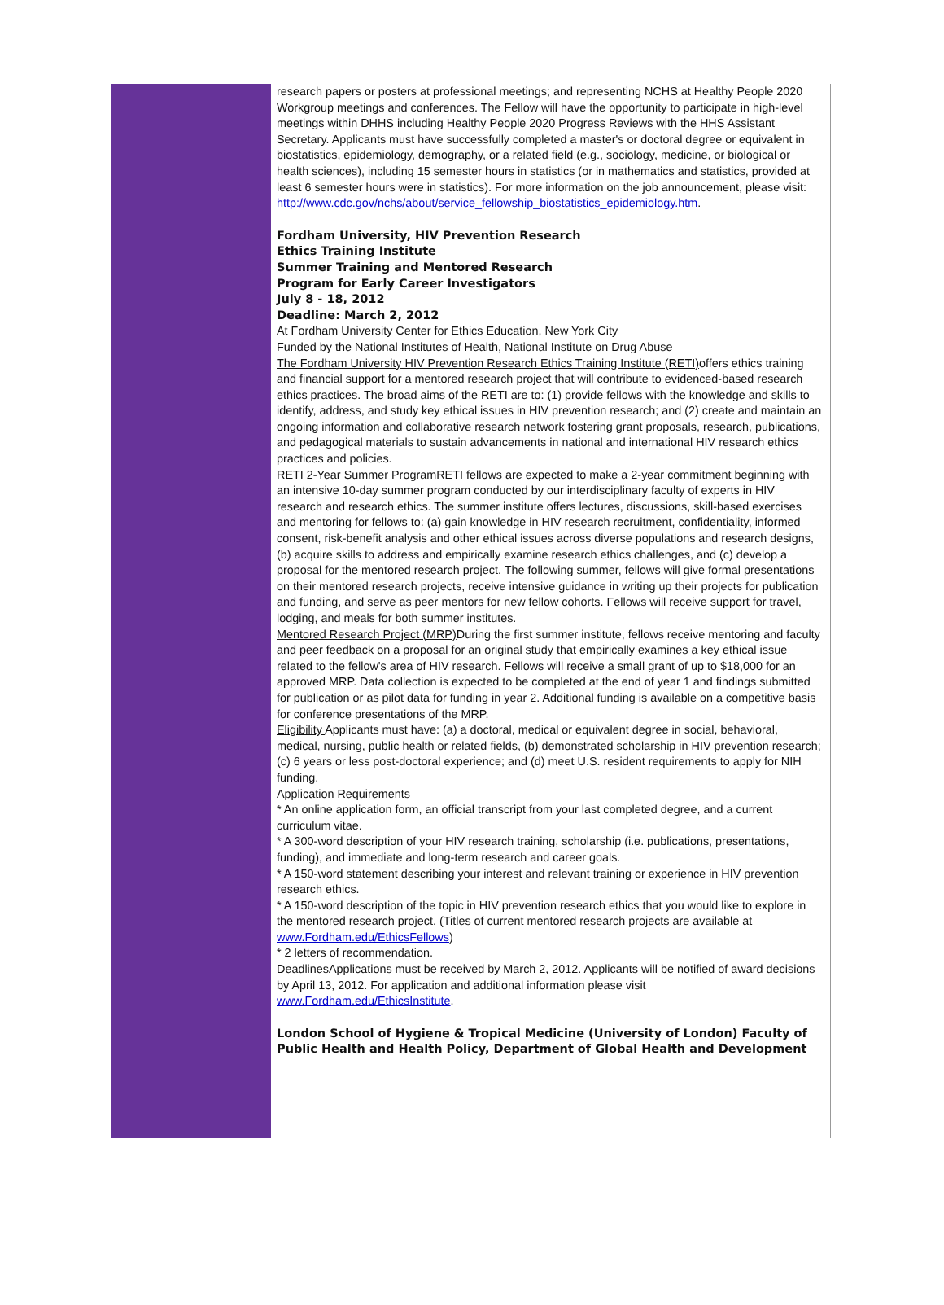research papers or posters at professional meetings; and representing NCHS at Healthy People 2020 Workgroup meetings and conferences. The Fellow will have the opportunity to participate in high-level meetings within DHHS including Healthy People 2020 Progress Reviews with the HHS Assistant Secretary. Applicants must have successfully completed a master's or doctoral degree or equivalent in biostatistics, epidemiology, demography, or a related field (e.g., sociology, medicine, or biological or health sciences), including 15 semester hours in statistics (or in mathematics and statistics, provided at least 6 semester hours were in statistics). For more information on the job announcement, please visit: http://www.cdc.gov/nchs/about/service_fellowship_biostatistics_epidemiology.htm.
Fordham University, HIV Prevention Research
Ethics Training Institute
Summer Training and Mentored Research
Program for Early Career Investigators
July 8 - 18, 2012
Deadline: March 2, 2012
At Fordham University Center for Ethics Education, New York City
Funded by the National Institutes of Health, National Institute on Drug Abuse
The Fordham University HIV Prevention Research Ethics Training Institute (RETI) offers ethics training and financial support for a mentored research project that will contribute to evidenced-based research ethics practices. The broad aims of the RETI are to: (1) provide fellows with the knowledge and skills to identify, address, and study key ethical issues in HIV prevention research; and (2) create and maintain an ongoing information and collaborative research network fostering grant proposals, research, publications, and pedagogical materials to sustain advancements in national and international HIV research ethics practices and policies.
RETI 2-Year Summer Program RETI fellows are expected to make a 2-year commitment beginning with an intensive 10-day summer program conducted by our interdisciplinary faculty of experts in HIV research and research ethics. The summer institute offers lectures, discussions, skill-based exercises and mentoring for fellows to: (a) gain knowledge in HIV research recruitment, confidentiality, informed consent, risk-benefit analysis and other ethical issues across diverse populations and research designs, (b) acquire skills to address and empirically examine research ethics challenges, and (c) develop a proposal for the mentored research project. The following summer, fellows will give formal presentations on their mentored research projects, receive intensive guidance in writing up their projects for publication and funding, and serve as peer mentors for new fellow cohorts. Fellows will receive support for travel, lodging, and meals for both summer institutes.
Mentored Research Project (MRP) During the first summer institute, fellows receive mentoring and faculty and peer feedback on a proposal for an original study that empirically examines a key ethical issue related to the fellow's area of HIV research. Fellows will receive a small grant of up to $18,000 for an approved MRP. Data collection is expected to be completed at the end of year 1 and findings submitted for publication or as pilot data for funding in year 2. Additional funding is available on a competitive basis for conference presentations of the MRP.
Eligibility Applicants must have: (a) a doctoral, medical or equivalent degree in social, behavioral, medical, nursing, public health or related fields, (b) demonstrated scholarship in HIV prevention research; (c) 6 years or less post-doctoral experience; and (d) meet U.S. resident requirements to apply for NIH funding.
Application Requirements
* An online application form, an official transcript from your last completed degree, and a current curriculum vitae.
* A 300-word description of your HIV research training, scholarship (i.e. publications, presentations, funding), and immediate and long-term research and career goals.
* A 150-word statement describing your interest and relevant training or experience in HIV prevention research ethics.
* A 150-word description of the topic in HIV prevention research ethics that you would like to explore in the mentored research project. (Titles of current mentored research projects are available at www.Fordham.edu/EthicsFellows)
* 2 letters of recommendation.
Deadlines Applications must be received by March 2, 2012. Applicants will be notified of award decisions by April 13, 2012. For application and additional information please visit www.Fordham.edu/EthicsInstitute.
London School of Hygiene & Tropical Medicine (University of London) Faculty of Public Health and Health Policy, Department of Global Health and Development